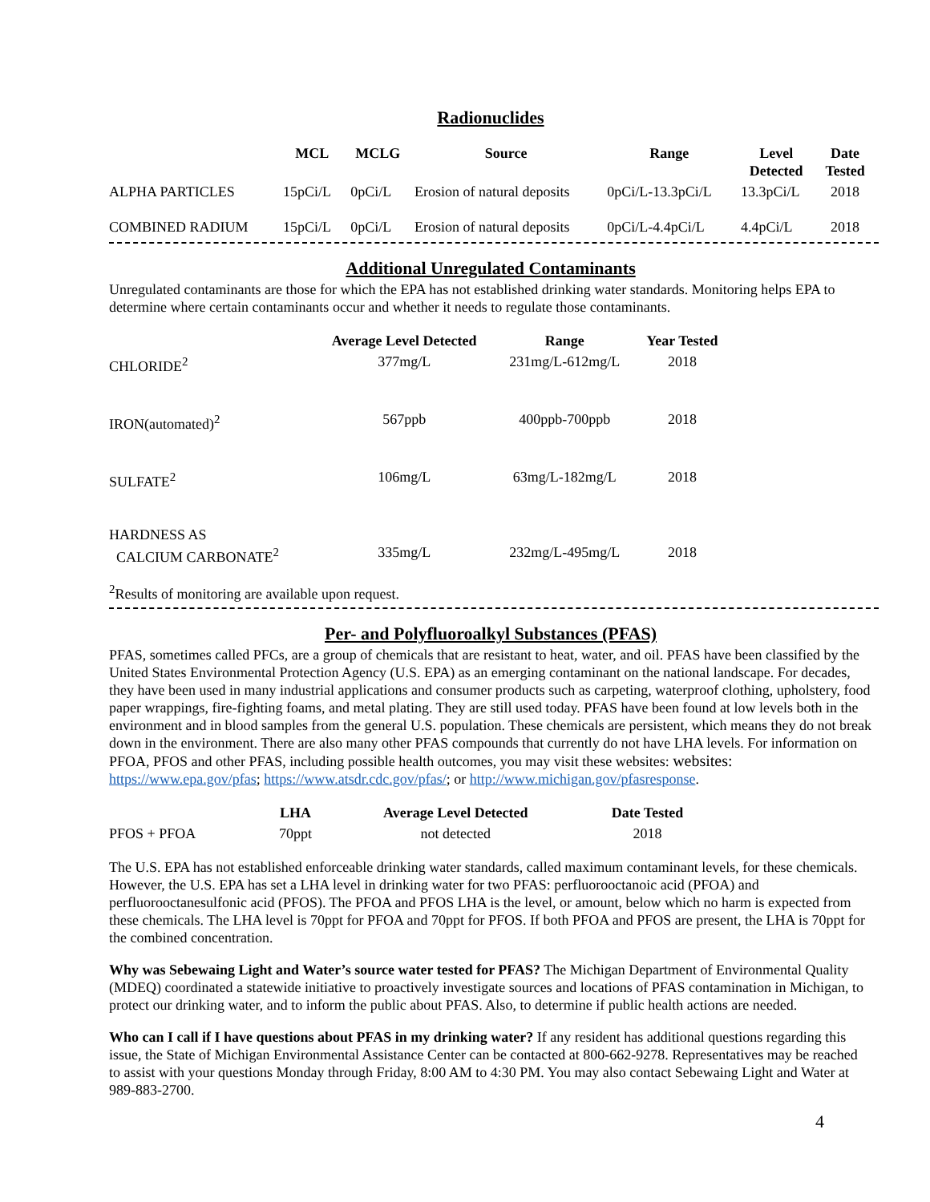Radionuclides
| | MCL | MCLG | Source | Range | Level Detected | Date Tested |
| --- | --- | --- | --- | --- | --- | --- |
| ALPHA PARTICLES | 15pCi/L | 0pCi/L | Erosion of natural deposits | 0pCi/L-13.3pCi/L | 13.3pCi/L | 2018 |
| COMBINED RADIUM | 15pCi/L | 0pCi/L | Erosion of natural deposits | 0pCi/L-4.4pCi/L | 4.4pCi/L | 2018 |
Additional Unregulated Contaminants
Unregulated contaminants are those for which the EPA has not established drinking water standards. Monitoring helps EPA to determine where certain contaminants occur and whether it needs to regulate those contaminants.
| | Average Level Detected | Range | Year Tested |
| --- | --- | --- | --- |
| CHLORIDE<sup>2</sup> | 377mg/L | 231mg/L-612mg/L | 2018 |
| IRON(automated)<sup>2</sup> | 567ppb | 400ppb-700ppb | 2018 |
| SULFATE<sup>2</sup> | 106mg/L | 63mg/L-182mg/L | 2018 |
| HARDNESS AS CALCIUM CARBONATE<sup>2</sup> | 335mg/L | 232mg/L-495mg/L | 2018 |
<sup>2</sup> Results of monitoring are available upon request.
Per- and Polyfluoroalkyl Substances (PFAS)
PFAS, sometimes called PFCs, are a group of chemicals that are resistant to heat, water, and oil. PFAS have been classified by the United States Environmental Protection Agency (U.S. EPA) as an emerging contaminant on the national landscape. For decades, they have been used in many industrial applications and consumer products such as carpeting, waterproof clothing, upholstery, food paper wrappings, fire-fighting foams, and metal plating. They are still used today. PFAS have been found at low levels both in the environment and in blood samples from the general U.S. population. These chemicals are persistent, which means they do not break down in the environment. There are also many other PFAS compounds that currently do not have LHA levels. For information on PFOA, PFOS and other PFAS, including possible health outcomes, you may visit these websites: websites: https://www.epa.gov/pfas; https://www.atsdr.cdc.gov/pfas/; or http://www.michigan.gov/pfasresponse.
| | LHA | Average Level Detected | Date Tested |
| --- | --- | --- | --- |
| PFOS + PFOA | 70ppt | not detected | 2018 |
The U.S. EPA has not established enforceable drinking water standards, called maximum contaminant levels, for these chemicals. However, the U.S. EPA has set a LHA level in drinking water for two PFAS: perfluorooctanoic acid (PFOA) and perfluorooctanesulfonic acid (PFOS). The PFOA and PFOS LHA is the level, or amount, below which no harm is expected from these chemicals. The LHA level is 70ppt for PFOA and 70ppt for PFOS. If both PFOA and PFOS are present, the LHA is 70ppt for the combined concentration.
Why was Sebewaing Light and Water’s source water tested for PFAS? The Michigan Department of Environmental Quality (MDEQ) coordinated a statewide initiative to proactively investigate sources and locations of PFAS contamination in Michigan, to protect our drinking water, and to inform the public about PFAS. Also, to determine if public health actions are needed.
Who can I call if I have questions about PFAS in my drinking water? If any resident has additional questions regarding this issue, the State of Michigan Environmental Assistance Center can be contacted at 800-662-9278. Representatives may be reached to assist with your questions Monday through Friday, 8:00 AM to 4:30 PM. You may also contact Sebewaing Light and Water at 989-883-2700.
4